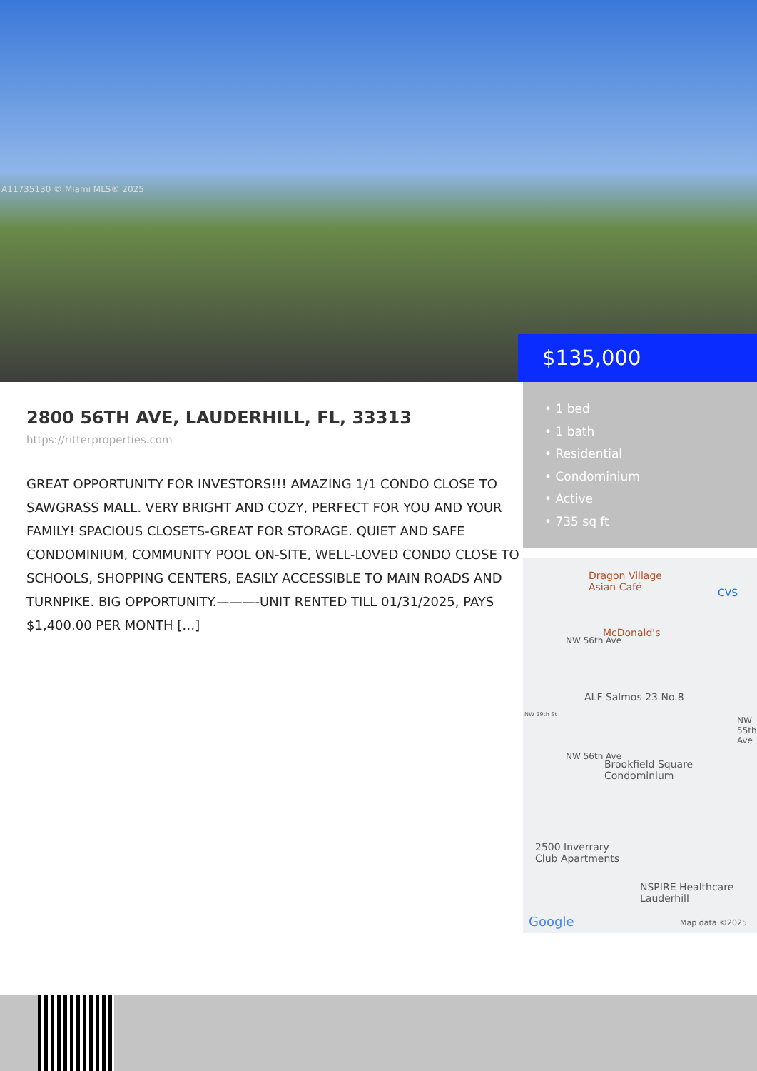A11735130 © Miami MLS® 2025
$135,000
2800 56TH AVE, LAUDERHILL, FL, 33313
https://ritterproperties.com
GREAT OPPORTUNITY FOR INVESTORS!!! AMAZING 1/1 CONDO CLOSE TO SAWGRASS MALL. VERY BRIGHT AND COZY, PERFECT FOR YOU AND YOUR FAMILY! SPACIOUS CLOSETS-GREAT FOR STORAGE. QUIET AND SAFE CONDOMINIUM, COMMUNITY POOL ON-SITE, WELL-LOVED CONDO CLOSE TO SCHOOLS, SHOPPING CENTERS, EASILY ACCESSIBLE TO MAIN ROADS AND TURNPIKE. BIG OPPORTUNITY.———-UNIT RENTED TILL 01/31/2025, PAYS $1,400.00 PER MONTH […]
• 1 bed
• 1 bath
• Residential
• Condominium
• Active
• 735 sq ft
Dragon Village
Asian Café
CVS
McDonald's
ALF Salmos 23 No.8
NW 29th St
NW 56th Ave
Brookfield Square
Condominium
NW 56th Ave
NW 55th Ave
2500 Inverrary
Club Apartments
NSPIRE Healthcare
Lauderhill
Google Map data ©2025